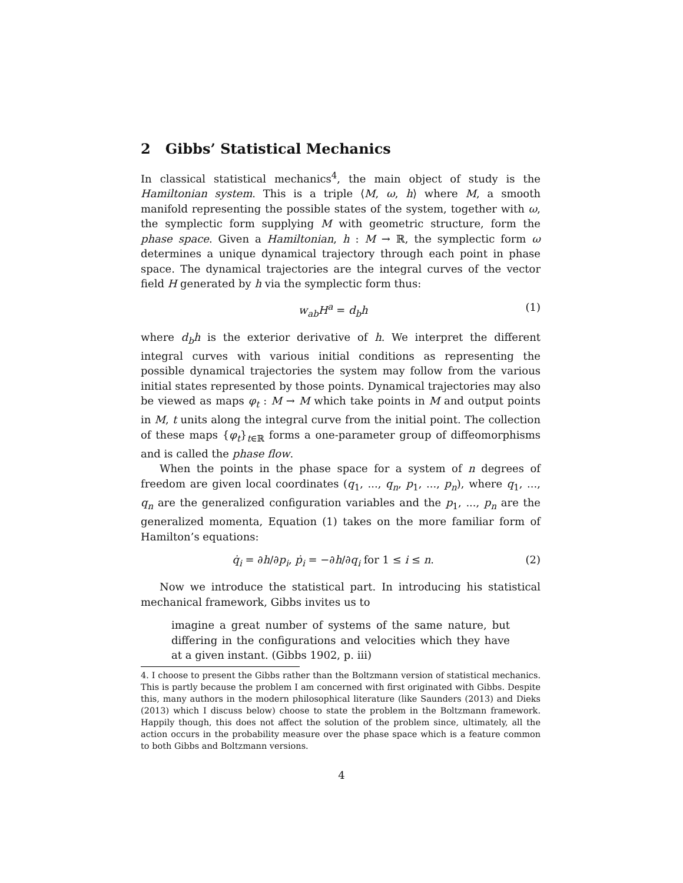2 Gibbs’ Statistical Mechanics
In classical statistical mechanics<sup>4</sup>, the main object of study is the Hamiltonian system. This is a triple ⟨M, ω, h⟩ where M, a smooth manifold representing the possible states of the system, together with ω, the symplectic form supplying M with geometric structure, form the phase space. Given a Hamiltonian, h : M → ℝ, the symplectic form ω determines a unique dynamical trajectory through each point in phase space. The dynamical trajectories are the integral curves of the vector field H generated by h via the symplectic form thus:
w<sub>ab</sub>H<sup>a</sup> = d<sub>b</sub>h (1)
where d<sub>b</sub>h is the exterior derivative of h. We interpret the different integral curves with various initial conditions as representing the possible dynamical trajectories the system may follow from the various initial states represented by those points. Dynamical trajectories may also be viewed as maps φ<sub>t</sub> : M → M which take points in M and output points in M, t units along the integral curve from the initial point. The collection of these maps {φ<sub>t</sub>}<sub>t∈ℝ</sub> forms a one-parameter group of diffeomorphisms and is called the phase flow.
When the points in the phase space for a system of n degrees of freedom are given local coordinates (q<sub>1</sub>, ..., q<sub>n</sub>, p<sub>1</sub>, ..., p<sub>n</sub>), where q<sub>1</sub>, ..., q<sub>n</sub> are the generalized configuration variables and the p<sub>1</sub>, ..., p<sub>n</sub> are the generalized momenta, Equation (1) takes on the more familiar form of Hamilton’s equations:
q̇<sub>i</sub> = ∂h/∂p<sub>i</sub>, ṗ<sub>i</sub> = −∂h/∂q<sub>i</sub> for 1 ≤ i ≤ n. (2)
Now we introduce the statistical part. In introducing his statistical mechanical framework, Gibbs invites us to
imagine a great number of systems of the same nature, but differing in the configurations and velocities which they have at a given instant. (Gibbs 1902, p. iii)
4. I choose to present the Gibbs rather than the Boltzmann version of statistical mechanics. This is partly because the problem I am concerned with first originated with Gibbs. Despite this, many authors in the modern philosophical literature (like Saunders (2013) and Dieks (2013) which I discuss below) choose to state the problem in the Boltzmann framework. Happily though, this does not affect the solution of the problem since, ultimately, all the action occurs in the probability measure over the phase space which is a feature common to both Gibbs and Boltzmann versions.
4